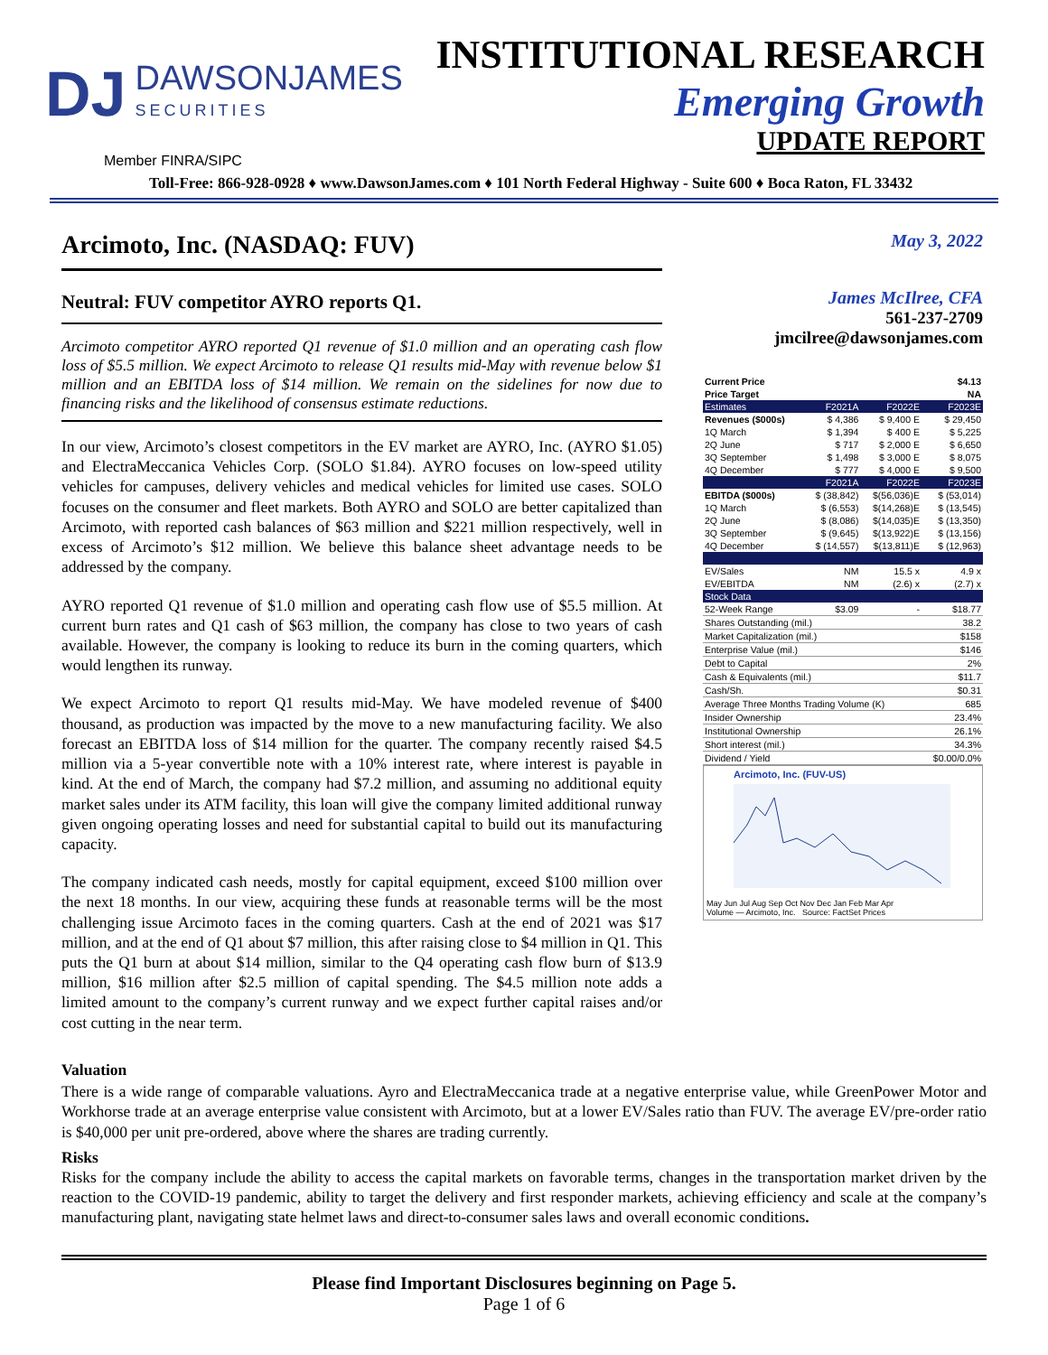DJ
DAWSONJAMES
SECURITIES
INSTITUTIONAL RESEARCH
Emerging Growth
UPDATE REPORT
Member FINRA/SIPC
Toll-Free: 866-928-0928 ♦ www.DawsonJames.com ♦ 101 North Federal Highway - Suite 600 ♦ Boca Raton, FL 33432
Arcimoto, Inc. (NASDAQ: FUV)
Neutral: FUV competitor AYRO reports Q1.
Arcimoto competitor AYRO reported Q1 revenue of $1.0 million and an operating cash flow loss of $5.5 million. We expect Arcimoto to release Q1 results mid-May with revenue below $1 million and an EBITDA loss of $14 million. We remain on the sidelines for now due to financing risks and the likelihood of consensus estimate reductions.
In our view, Arcimoto’s closest competitors in the EV market are AYRO, Inc. (AYRO $1.05) and ElectraMeccanica Vehicles Corp. (SOLO $1.84). AYRO focuses on low-speed utility vehicles for campuses, delivery vehicles and medical vehicles for limited use cases. SOLO focuses on the consumer and fleet markets. Both AYRO and SOLO are better capitalized than Arcimoto, with reported cash balances of $63 million and $221 million respectively, well in excess of Arcimoto’s $12 million. We believe this balance sheet advantage needs to be addressed by the company.
AYRO reported Q1 revenue of $1.0 million and operating cash flow use of $5.5 million. At current burn rates and Q1 cash of $63 million, the company has close to two years of cash available. However, the company is looking to reduce its burn in the coming quarters, which would lengthen its runway.
We expect Arcimoto to report Q1 results mid-May. We have modeled revenue of $400 thousand, as production was impacted by the move to a new manufacturing facility. We also forecast an EBITDA loss of $14 million for the quarter. The company recently raised $4.5 million via a 5-year convertible note with a 10% interest rate, where interest is payable in kind. At the end of March, the company had $7.2 million, and assuming no additional equity market sales under its ATM facility, this loan will give the company limited additional runway given ongoing operating losses and need for substantial capital to build out its manufacturing capacity.
The company indicated cash needs, mostly for capital equipment, exceed $100 million over the next 18 months. In our view, acquiring these funds at reasonable terms will be the most challenging issue Arcimoto faces in the coming quarters. Cash at the end of 2021 was $17 million, and at the end of Q1 about $7 million, this after raising close to $4 million in Q1. This puts the Q1 burn at about $14 million, similar to the Q4 operating cash flow burn of $13.9 million, $16 million after $2.5 million of capital spending. The $4.5 million note adds a limited amount to the company’s current runway and we expect further capital raises and/or cost cutting in the near term.
May 3, 2022
James McIlree, CFA
561-237-2709
jmcilree@dawsonjames.com
| Current Price | | | $4.13 |
| --- | --- | --- | --- |
| Price Target | | | NA |
| Estimates | F2021A | F2022E | F2023E |
| Revenues ($000s) | $ 4,386 | $ 9,400 E | $ 29,450 |
| 1Q March | $ 1,394 | $ 400 E | $ 5,225 |
| 2Q June | $ 717 | $ 2,000 E | $ 6,650 |
| 3Q September | $ 1,498 | $ 3,000 E | $ 8,075 |
| 4Q December | $ 777 | $ 4,000 E | $ 9,500 |
| | F2021A | F2022E | F2023E |
| EBITDA ($000s) | $ (38,842) | $(56,036)E | $ (53,014) |
| 1Q March | $ (6,553) | $(14,268)E | $ (13,545) |
| 2Q June | $ (8,086) | $(14,035)E | $ (13,350) |
| 3Q September | $ (9,645) | $(13,922)E | $ (13,156) |
| 4Q December | $ (14,557) | $(13,811)E | $ (12,963) |
| EV/Sales | NM | 15.5 x | 4.9 x |
| EV/EBITDA | NM | (2.6) x | (2.7) x |
| Stock Data | | | |
| 52-Week Range | $3.09 | - | $18.77 |
| Shares Outstanding (mil.) | | | 38.2 |
| Market Capitalization (mil.) | | | $158 |
| Enterprise Value (mil.) | | | $146 |
| Debt to Capital | | | 2% |
| Cash & Equivalents (mil.) | | | $11.7 |
| Cash/Sh. | | | $0.31 |
| Average Three Months Trading Volume (K) | | | 685 |
| Insider Ownership | | | 23.4% |
| Institutional Ownership | | | 26.1% |
| Short interest (mil.) | | | 34.3% |
| Dividend / Yield | | | $0.00/0.0% |
Arcimoto, Inc. (FUV-US)
May Jun Jul Aug Sep Oct Nov Dec Jan Feb Mar Apr
Volume — Arcimoto, Inc. Source: FactSet Prices
Valuation
There is a wide range of comparable valuations. Ayro and ElectraMeccanica trade at a negative enterprise value, while GreenPower Motor and Workhorse trade at an average enterprise value consistent with Arcimoto, but at a lower EV/Sales ratio than FUV. The average EV/pre-order ratio is $40,000 per unit pre-ordered, above where the shares are trading currently.
Risks
Risks for the company include the ability to access the capital markets on favorable terms, changes in the transportation market driven by the reaction to the COVID-19 pandemic, ability to target the delivery and first responder markets, achieving efficiency and scale at the company’s manufacturing plant, navigating state helmet laws and direct-to-consumer sales laws and overall economic conditions.
Please find Important Disclosures beginning on Page 5.
Page 1 of 6